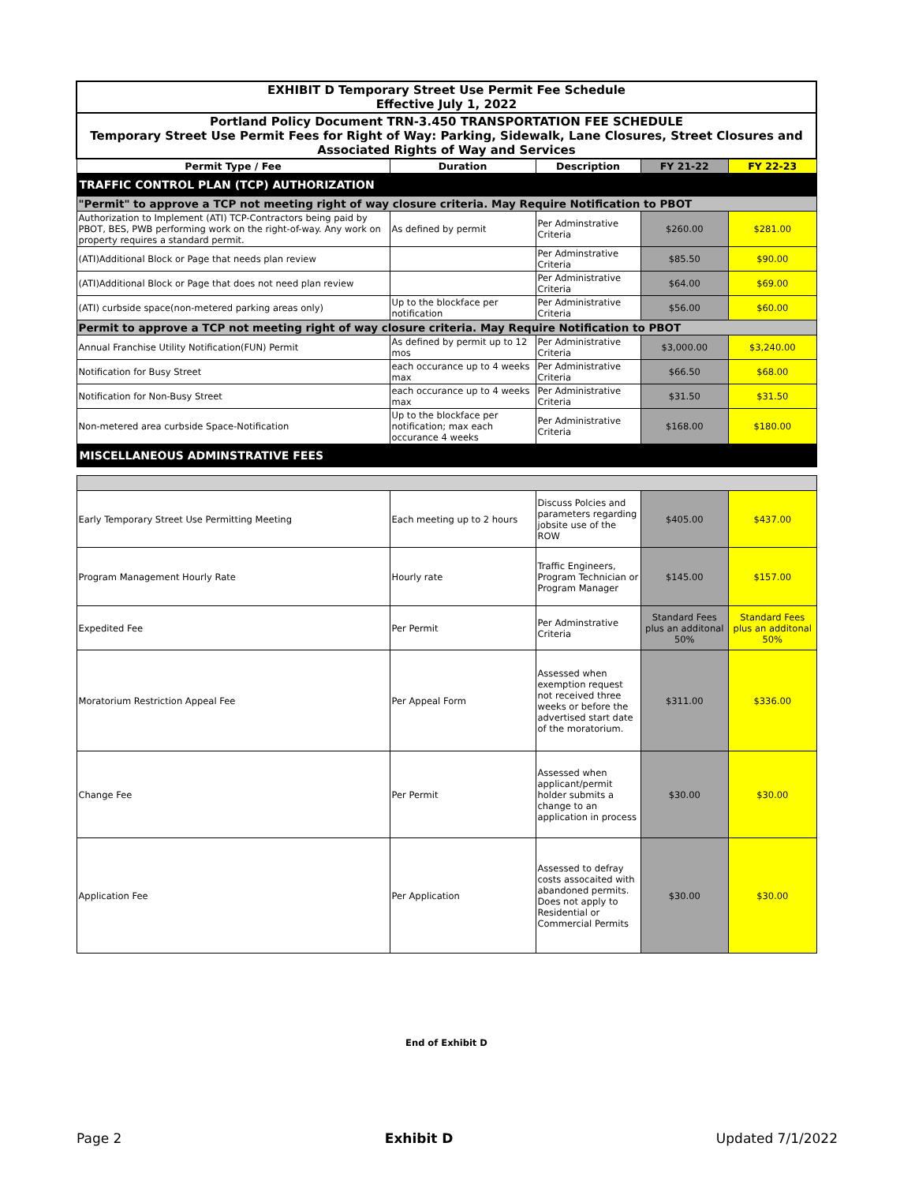| EXHIBIT D Temporary Street Use Permit Fee Schedule Effective July 1, 2022 | | | | |
| Portland Policy Document TRN-3.450 TRANSPORTATION FEE SCHEDULE Temporary Street Use Permit Fees for Right of Way: Parking, Sidewalk, Lane Closures, Street Closures and Associated Rights of Way and Services | | | | |
| Permit Type / Fee | Duration | Description | FY 21-22 | FY 22-23 |
| TRAFFIC CONTROL PLAN (TCP) AUTHORIZATION | | | | |
| "Permit" to approve a TCP not meeting right of way closure criteria. May Require Notification to PBOT | | | | |
| Authorization to Implement (ATI) TCP-Contractors being paid by PBOT, BES, PWB performing work on the right-of-way. Any work on property requires a standard permit. | As defined by permit | Per Adminstrative Criteria | $260.00 | $281.00 |
| (ATI)Additional Block or Page that needs plan review | | Per Adminstrative Criteria | $85.50 | $90.00 |
| (ATI)Additional Block or Page that does not need plan review | | Per Administrative Criteria | $64.00 | $69.00 |
| (ATI) curbside space(non-metered parking areas only) | Up to the blockface per notification | Per Administrative Criteria | $56.00 | $60.00 |
| Permit to approve a TCP not meeting right of way closure criteria. May Require Notification to PBOT | | | | |
| Annual Franchise Utility Notification(FUN) Permit | As defined by permit up to 12 mos | Per Administrative Criteria | $3,000.00 | $3,240.00 |
| Notification for Busy Street | each occurance up to 4 weeks max | Per Administrative Criteria | $66.50 | $68.00 |
| Notification for Non-Busy Street | each occurance up to 4 weeks max | Per Administrative Criteria | $31.50 | $31.50 |
| Non-metered area curbside Space-Notification | Up to the blockface per notification; max each occurance 4 weeks | Per Administrative Criteria | $168.00 | $180.00 |
| MISCELLANEOUS ADMINSTRATIVE FEES | | | | |
| Early Temporary Street Use Permitting Meeting | Each meeting up to 2 hours | Discuss Polcies and parameters regarding jobsite use of the ROW | $405.00 | $437.00 |
| Program Management Hourly Rate | Hourly rate | Traffic Engineers, Program Technician or Program Manager | $145.00 | $157.00 |
| Expedited Fee | Per Permit | Per Adminstrative Criteria | Standard Fees plus an additonal 50% | Standard Fees plus an additonal 50% |
| Moratorium Restriction Appeal Fee | Per Appeal Form | Assessed when exemption request not received three weeks or before the advertised start date of the moratorium. | $311.00 | $336.00 |
| Change Fee | Per Permit | Assessed when applicant/permit holder submits a change to an application in process | $30.00 | $30.00 |
| Application Fee | Per Application | Assessed to defray costs assocaited with abandoned permits. Does not apply to Residential or Commercial Permits | $30.00 | $30.00 |
End of Exhibit D
Page 2 Exhibit D Updated 7/1/2022